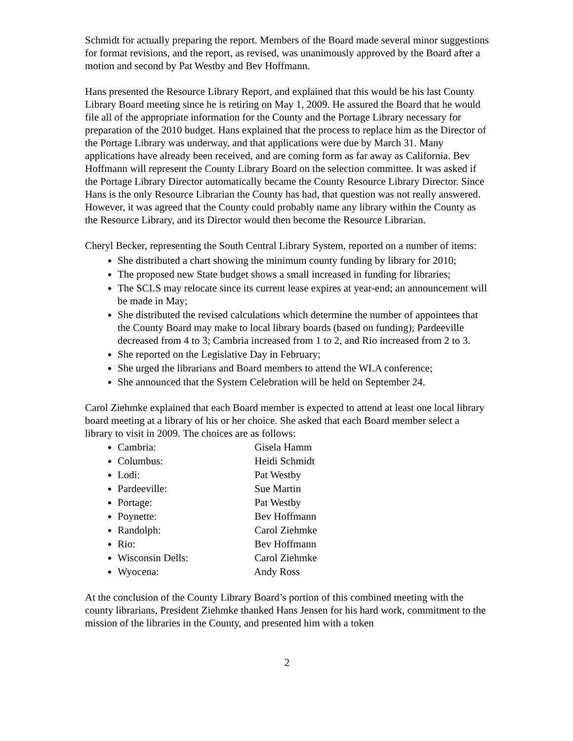Schmidt for actually preparing the report. Members of the Board made several minor suggestions for format revisions, and the report, as revised, was unanimously approved by the Board after a motion and second by Pat Westby and Bev Hoffmann.
Hans presented the Resource Library Report, and explained that this would be his last County Library Board meeting since he is retiring on May 1, 2009. He assured the Board that he would file all of the appropriate information for the County and the Portage Library necessary for preparation of the 2010 budget. Hans explained that the process to replace him as the Director of the Portage Library was underway, and that applications were due by March 31. Many applications have already been received, and are coming form as far away as California. Bev Hoffmann will represent the County Library Board on the selection committee. It was asked if the Portage Library Director automatically became the County Resource Library Director. Since Hans is the only Resource Librarian the County has had, that question was not really answered. However, it was agreed that the County could probably name any library within the County as the Resource Library, and its Director would then become the Resource Librarian.
Cheryl Becker, representing the South Central Library System, reported on a number of items:
She distributed a chart showing the minimum county funding by library for 2010;
The proposed new State budget shows a small increased in funding for libraries;
The SCLS may relocate since its current lease expires at year-end; an announcement will be made in May;
She distributed the revised calculations which determine the number of appointees that the County Board may make to local library boards (based on funding); Pardeeville decreased from 4 to 3; Cambria increased from 1 to 2, and Rio increased from 2 to 3.
She reported on the Legislative Day in February;
She urged the librarians and Board members to attend the WLA conference;
She announced that the System Celebration will be held on September 24.
Carol Ziehmke explained that each Board member is expected to attend at least one local library board meeting at a library of his or her choice. She asked that each Board member select a library to visit in 2009. The choices are as follows:
Cambria: Gisela Hamm
Columbus: Heidi Schmidt
Lodi: Pat Westby
Pardeeville: Sue Martin
Portage: Pat Westby
Poynette: Bev Hoffmann
Randolph: Carol Ziehmke
Rio: Bev Hoffmann
Wisconsin Dells: Carol Ziehmke
Wyocena: Andy Ross
At the conclusion of the County Library Board’s portion of this combined meeting with the county librarians, President Ziehmke thanked Hans Jensen for his hard work, commitment to the mission of the libraries in the County, and presented him with a token
2